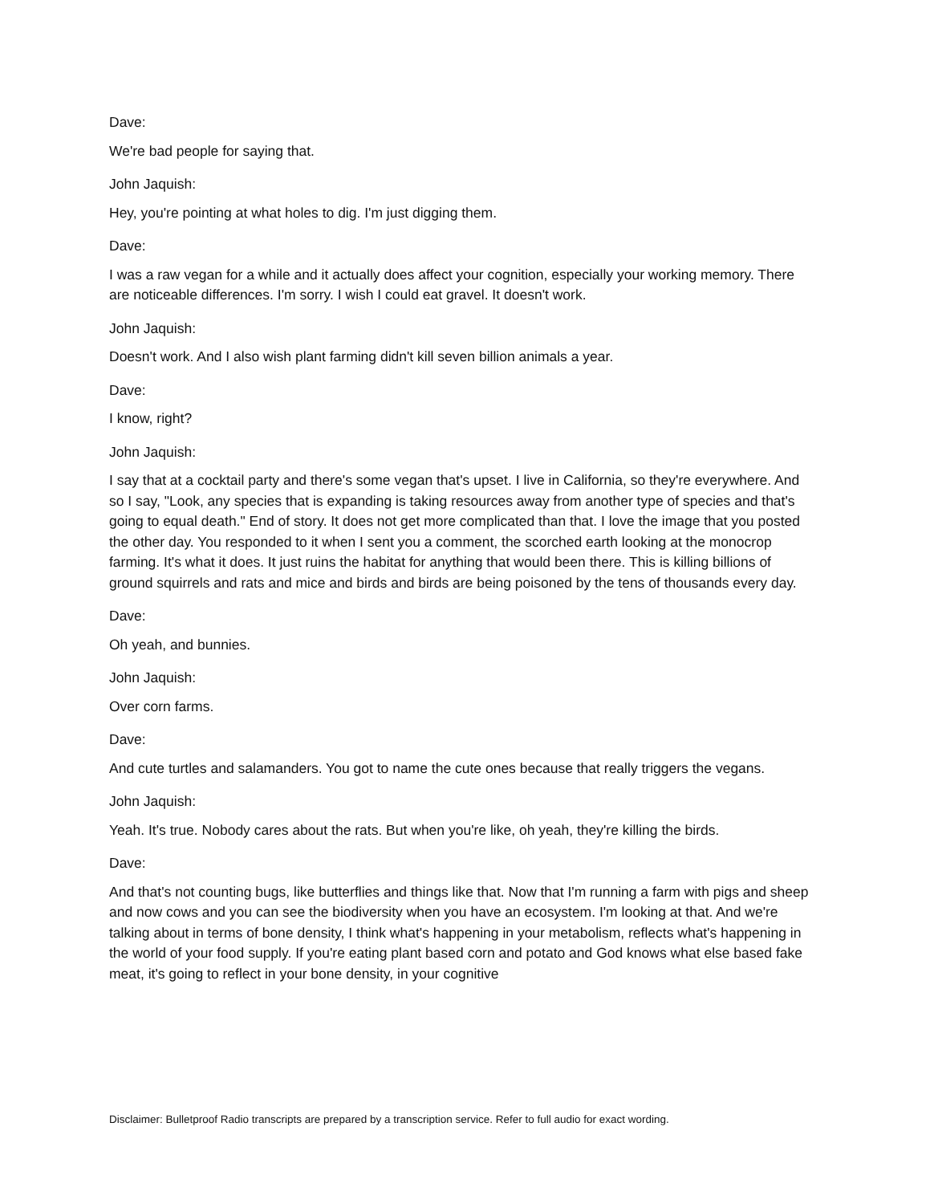Dave:
We're bad people for saying that.
John Jaquish:
Hey, you're pointing at what holes to dig. I'm just digging them.
Dave:
I was a raw vegan for a while and it actually does affect your cognition, especially your working memory. There are noticeable differences. I'm sorry. I wish I could eat gravel. It doesn't work.
John Jaquish:
Doesn't work. And I also wish plant farming didn't kill seven billion animals a year.
Dave:
I know, right?
John Jaquish:
I say that at a cocktail party and there's some vegan that's upset. I live in California, so they're everywhere. And so I say, "Look, any species that is expanding is taking resources away from another type of species and that's going to equal death." End of story. It does not get more complicated than that. I love the image that you posted the other day. You responded to it when I sent you a comment, the scorched earth looking at the monocrop farming. It's what it does. It just ruins the habitat for anything that would been there. This is killing billions of ground squirrels and rats and mice and birds and birds are being poisoned by the tens of thousands every day.
Dave:
Oh yeah, and bunnies.
John Jaquish:
Over corn farms.
Dave:
And cute turtles and salamanders. You got to name the cute ones because that really triggers the vegans.
John Jaquish:
Yeah. It's true. Nobody cares about the rats. But when you're like, oh yeah, they're killing the birds.
Dave:
And that's not counting bugs, like butterflies and things like that. Now that I'm running a farm with pigs and sheep and now cows and you can see the biodiversity when you have an ecosystem. I'm looking at that. And we're talking about in terms of bone density, I think what's happening in your metabolism, reflects what's happening in the world of your food supply. If you're eating plant based corn and potato and God knows what else based fake meat, it's going to reflect in your bone density, in your cognitive
Disclaimer: Bulletproof Radio transcripts are prepared by a transcription service. Refer to full audio for exact wording.